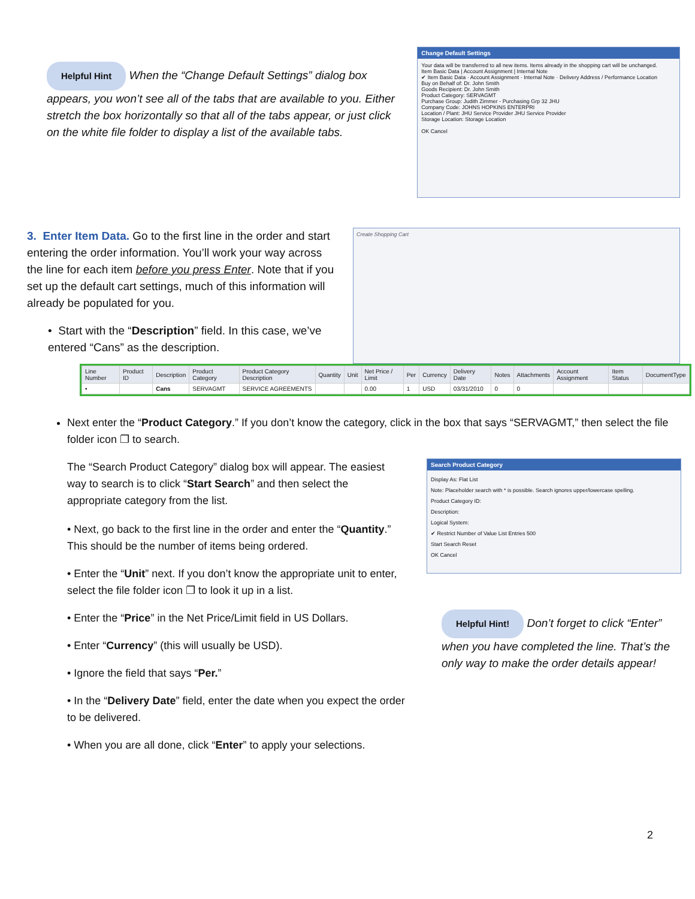Helpful Hint When the “Change Default Settings” dialog box appears, you won’t see all of the tabs that are available to you. Either stretch the box horizontally so that all of the tabs appear, or just click on the white file folder to display a list of the available tabs.
Change Default Settings
Your data will be transferred to all new items. Items already in the shopping cart will be unchanged.
Item Basic Data | Account Assignment | Internal Note
✔ Item Basic Data · Account Assignment · Internal Note · Delivery Address / Performance Location
Buy on Behalf of: Dr. John Smith
Goods Recipient: Dr. John Smith
Product Category: SERVAGMT
Purchase Group: Judith Zimmer - Purchasing Grp 32 JHU
Company Code: JOHNS HOPKINS ENTERPRI
Location / Plant: JHU Service Provider JHU Service Provider
Storage Location: Storage Location
OK Cancel
3. Enter Item Data. Go to the first line in the order and start entering the order information. You’ll work your way across the line for each item before you press Enter. Note that if you set up the default cart settings, much of this information will already be populated for you.
• Start with the “Description” field. In this case, we’ve entered “Cans” as the description.
Create Shopping Cart
| Line Number | Product ID | Description | Product Category | Product Category Description | Quantity | Unit | Net Price / Limit | Per | Currency | Delivery Date | Notes | Attachments | Account Assignment | Item Status | DocumentType |
| --- | --- | --- | --- | --- | --- | --- | --- | --- | --- | --- | --- | --- | --- | --- | --- |
| • | | Cans | SERVAGMT | SERVICE AGREEMENTS | | | 0.00 | 1 | USD | 03/31/2010 | 0 | 0 | | | |
Next enter the “Product Category.” If you don’t know the category, click in the box that says “SERVAGMT,” then select the file folder icon ❐ to search.
The “Search Product Category” dialog box will appear. The easiest way to search is to click “Start Search” and then select the appropriate category from the list.
• Next, go back to the first line in the order and enter the “Quantity.” This should be the number of items being ordered.
• Enter the “Unit” next. If you don’t know the appropriate unit to enter, select the file folder icon ❐ to look it up in a list.
• Enter the “Price” in the Net Price/Limit field in US Dollars.
• Enter “Currency” (this will usually be USD).
• Ignore the field that says “Per.”
• In the “Delivery Date” field, enter the date when you expect the order to be delivered.
• When you are all done, click “Enter” to apply your selections.
Search Product Category
Display As: Flat List
Note: Placeholder search with * is possible. Search ignores upper/lowercase spelling.
Product Category ID:
Description:
Logical System:
✔ Restrict Number of Value List Entries 500
Start Search Reset
OK Cancel
Helpful Hint! Don’t forget to click “Enter” when you have completed the line. That’s the only way to make the order details appear!
2